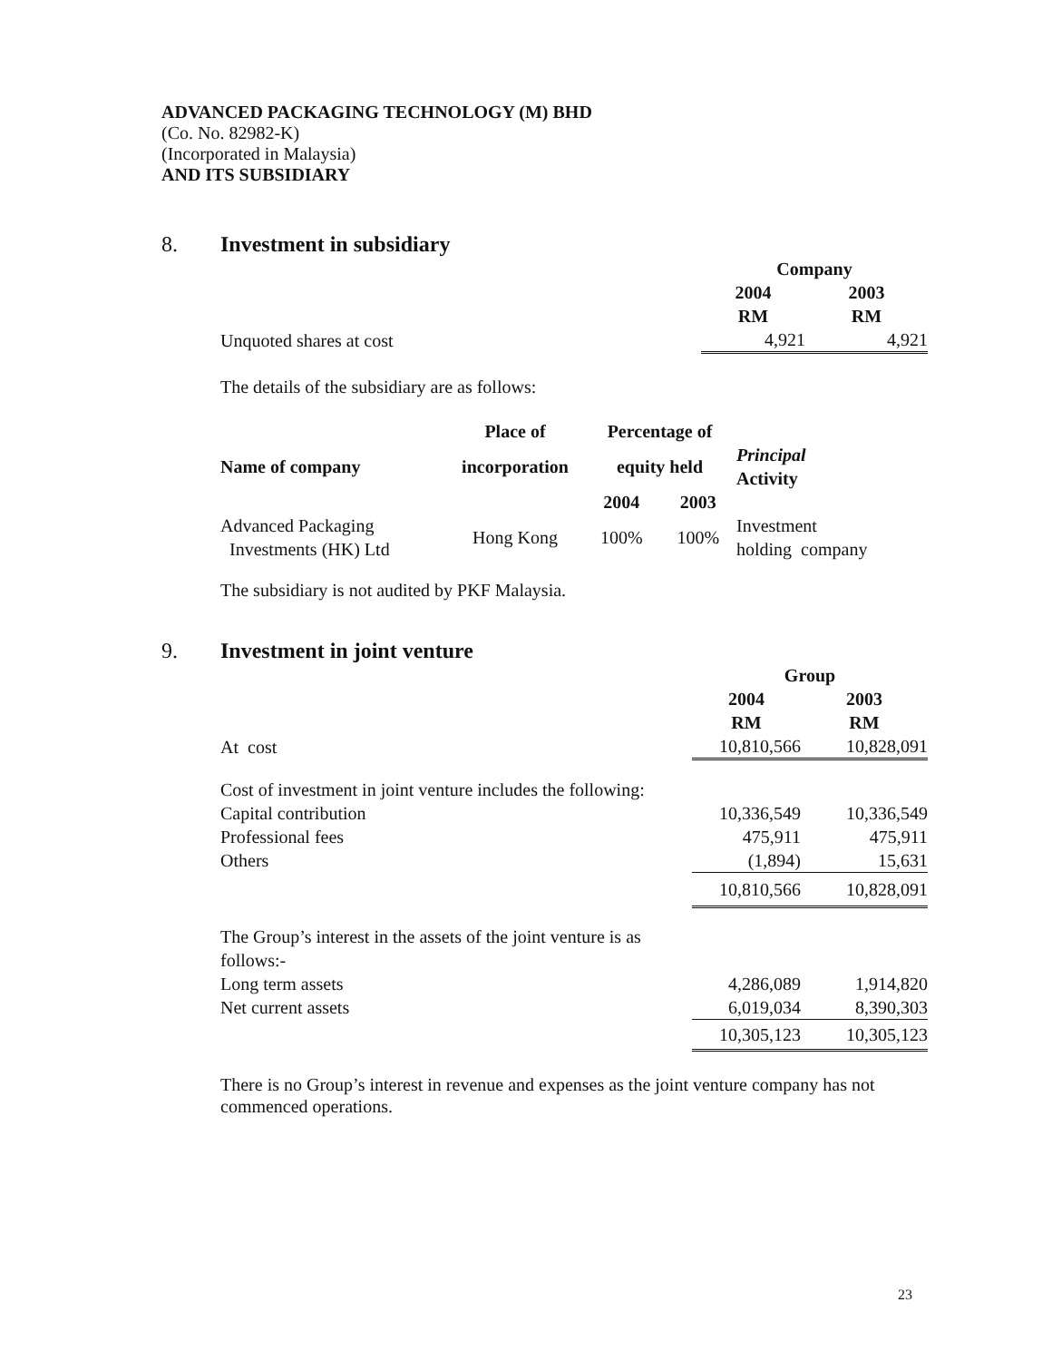ADVANCED PACKAGING TECHNOLOGY (M) BHD
(Co. No. 82982-K)
(Incorporated in Malaysia)
AND ITS SUBSIDIARY
8. Investment in subsidiary
| | Company | |
| | 2004 RM | 2003 RM |
| Unquoted shares at cost | 4,921 | 4,921 |
The details of the subsidiary are as follows:
| | Place of | Percentage of | | |
| --- | --- | --- | --- | --- |
| Name of company | incorporation | equity held | | Principal Activity |
| | | 2004 | 2003 | |
| Advanced Packaging Investments (HK) Ltd | Hong Kong | 100% | 100% | Investment holding company |
The subsidiary is not audited by PKF Malaysia.
9. Investment in joint venture
| | Group | |
| | 2004 RM | 2003 RM |
| At cost | 10,810,566 | 10,828,091 |
| Cost of investment in joint venture includes the following: | | |
| Capital contribution | 10,336,549 | 10,336,549 |
| Professional fees | 475,911 | 475,911 |
| Others | (1,894) | 15,631 |
| | 10,810,566 | 10,828,091 |
| The Group’s interest in the assets of the joint venture is as follows:- | | |
| Long term assets | 4,286,089 | 1,914,820 |
| Net current assets | 6,019,034 | 8,390,303 |
| | 10,305,123 | 10,305,123 |
There is no Group’s interest in revenue and expenses as the joint venture company has not commenced operations.
23